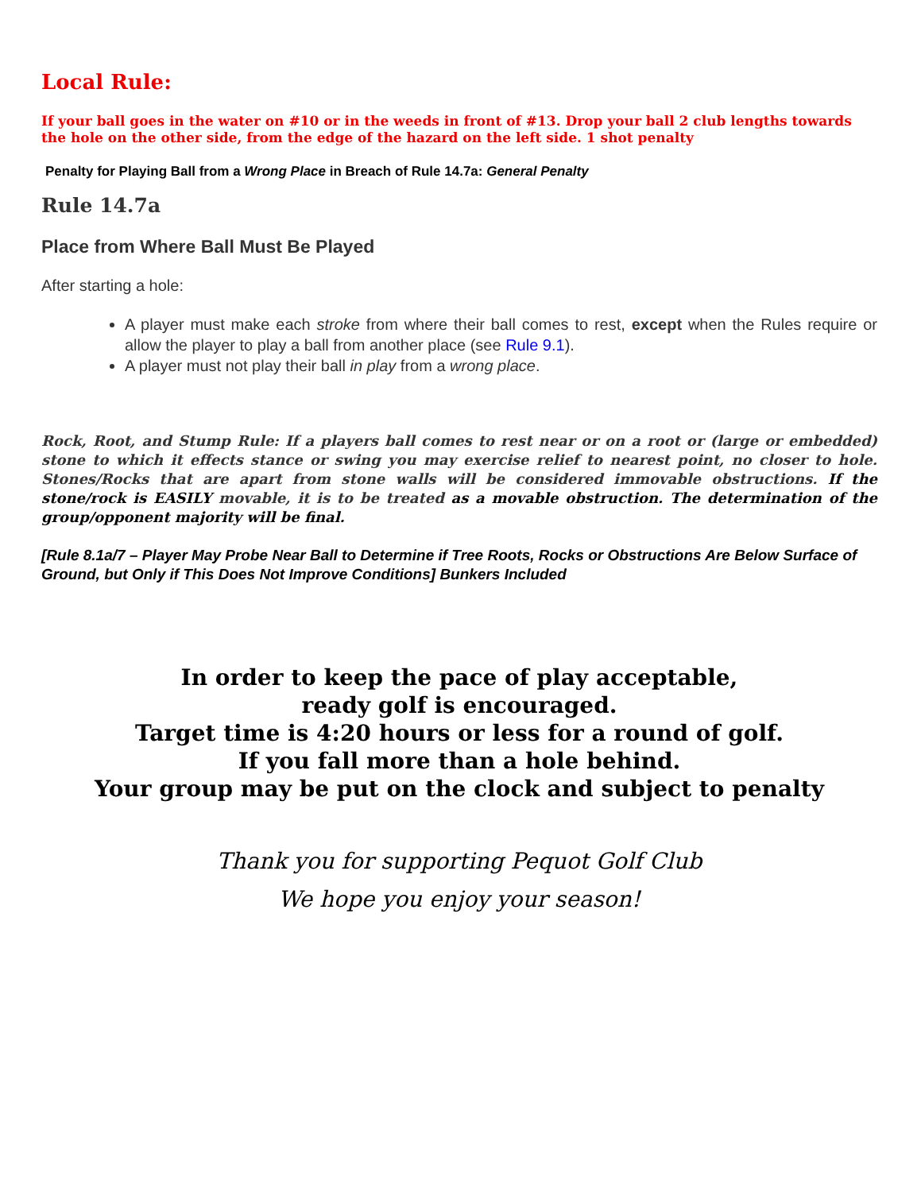Local Rule:
If your ball goes in the water on #10 or in the weeds in front of #13. Drop your ball 2 club lengths towards the hole on the other side, from the edge of the hazard on the left side. 1 shot penalty
Penalty for Playing Ball from a Wrong Place in Breach of Rule 14.7a: General Penalty
Rule 14.7a
Place from Where Ball Must Be Played
After starting a hole:
A player must make each stroke from where their ball comes to rest, except when the Rules require or allow the player to play a ball from another place (see Rule 9.1).
A player must not play their ball in play from a wrong place.
Rock, Root, and Stump Rule: If a players ball comes to rest near or on a root or (large or embedded) stone to which it effects stance or swing you may exercise relief to nearest point, no closer to hole. Stones/Rocks that are apart from stone walls will be considered immovable obstructions. If the stone/rock is EASILY movable, it is to be treated as a movable obstruction. The determination of the group/opponent majority will be final.
[Rule 8.1a/7 – Player May Probe Near Ball to Determine if Tree Roots, Rocks or Obstructions Are Below Surface of Ground, but Only if This Does Not Improve Conditions] Bunkers Included
In order to keep the pace of play acceptable,
ready golf is encouraged.
Target time is 4:20 hours or less for a round of golf.
If you fall more than a hole behind.
Your group may be put on the clock and subject to penalty
Thank you for supporting Pequot Golf Club
We hope you enjoy your season!